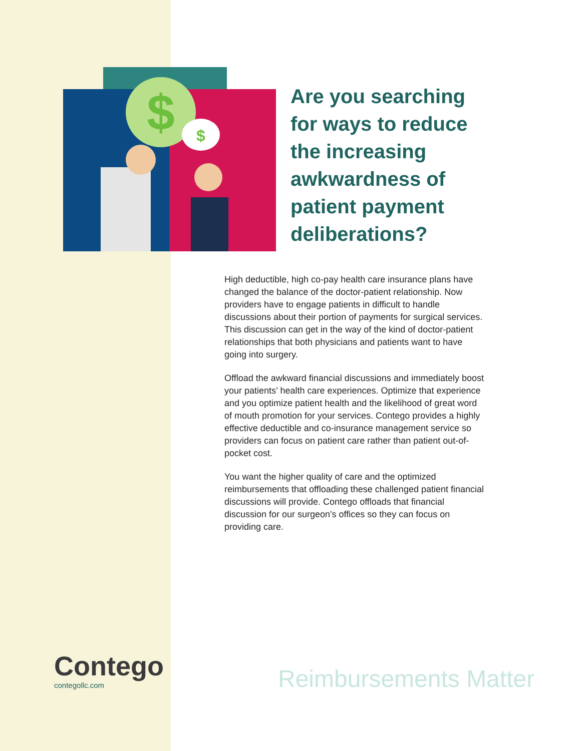$
$
Are you searching for ways to reduce the increasing awkwardness of patient payment deliberations?
High deductible, high co-pay health care insurance plans have changed the balance of the doctor-patient relationship. Now providers have to engage patients in difficult to handle discussions about their portion of payments for surgical services. This discussion can get in the way of the kind of doctor-patient relationships that both physicians and patients want to have going into surgery.
Offload the awkward financial discussions and immediately boost your patients’ health care experiences. Optimize that experience and you optimize patient health and the likelihood of great word of mouth promotion for your services. Contego provides a highly effective deductible and co-insurance management service so providers can focus on patient care rather than patient out-of-pocket cost.
You want the higher quality of care and the optimized reimbursements that offloading these challenged patient financial discussions will provide. Contego offloads that financial discussion for our surgeon's offices so they can focus on providing care.
Contego
contegollc.com
Reimbursements Matter